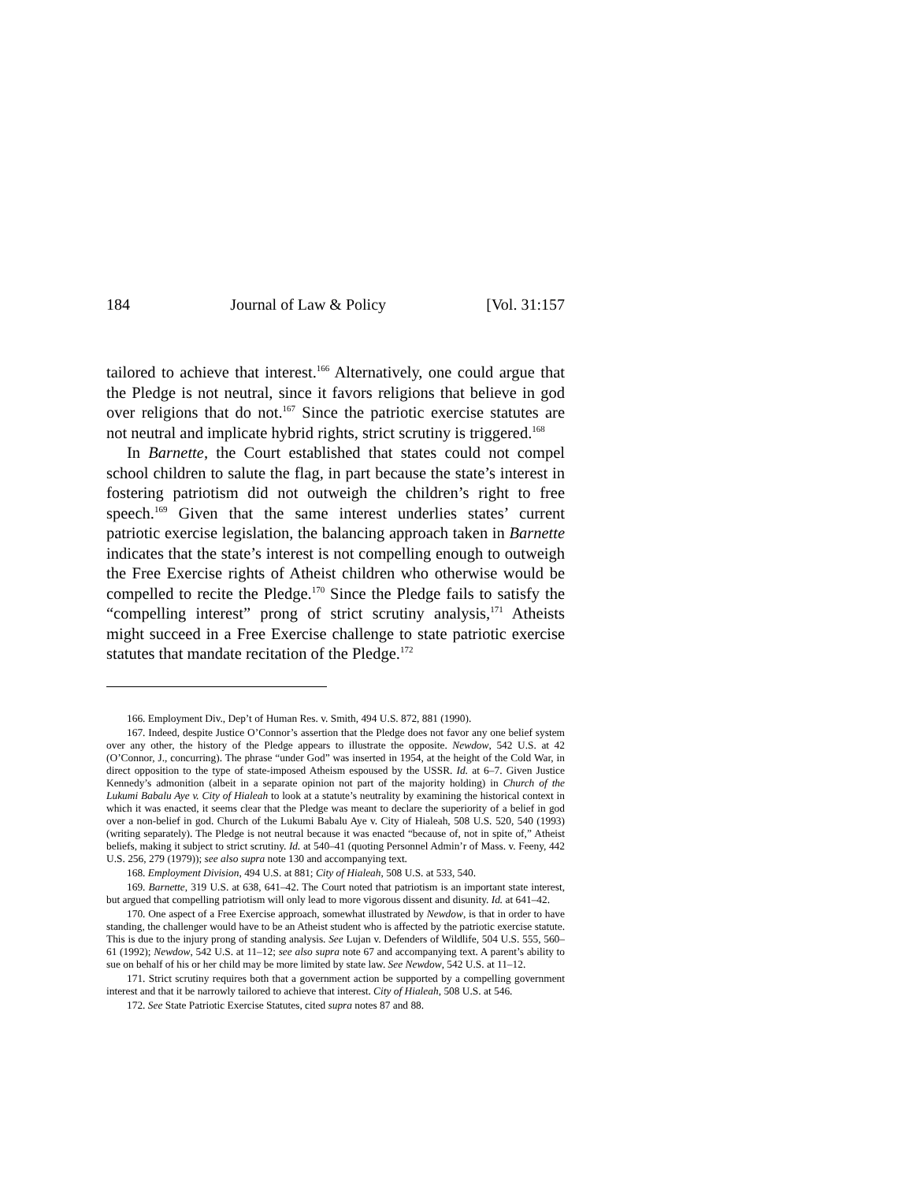184 Journal of Law & Policy [Vol. 31:157
tailored to achieve that interest.<sup>166</sup> Alternatively, one could argue that the Pledge is not neutral, since it favors religions that believe in god over religions that do not.<sup>167</sup> Since the patriotic exercise statutes are not neutral and implicate hybrid rights, strict scrutiny is triggered.<sup>168</sup>
In Barnette, the Court established that states could not compel school children to salute the flag, in part because the state’s interest in fostering patriotism did not outweigh the children’s right to free speech.<sup>169</sup> Given that the same interest underlies states’ current patriotic exercise legislation, the balancing approach taken in Barnette indicates that the state’s interest is not compelling enough to outweigh the Free Exercise rights of Atheist children who otherwise would be compelled to recite the Pledge.<sup>170</sup> Since the Pledge fails to satisfy the “compelling interest” prong of strict scrutiny analysis,<sup>171</sup> Atheists might succeed in a Free Exercise challenge to state patriotic exercise statutes that mandate recitation of the Pledge.<sup>172</sup>
166. Employment Div., Dep’t of Human Res. v. Smith, 494 U.S. 872, 881 (1990).
167. Indeed, despite Justice O’Connor’s assertion that the Pledge does not favor any one belief system over any other, the history of the Pledge appears to illustrate the opposite. Newdow, 542 U.S. at 42 (O’Connor, J., concurring). The phrase “under God” was inserted in 1954, at the height of the Cold War, in direct opposition to the type of state-imposed Atheism espoused by the USSR. Id. at 6–7. Given Justice Kennedy’s admonition (albeit in a separate opinion not part of the majority holding) in Church of the Lukumi Babalu Aye v. City of Hialeah to look at a statute’s neutrality by examining the historical context in which it was enacted, it seems clear that the Pledge was meant to declare the superiority of a belief in god over a non-belief in god. Church of the Lukumi Babalu Aye v. City of Hialeah, 508 U.S. 520, 540 (1993) (writing separately). The Pledge is not neutral because it was enacted “because of, not in spite of,” Atheist beliefs, making it subject to strict scrutiny. Id. at 540–41 (quoting Personnel Admin’r of Mass. v. Feeny, 442 U.S. 256, 279 (1979)); see also supra note 130 and accompanying text.
168. Employment Division, 494 U.S. at 881; City of Hialeah, 508 U.S. at 533, 540.
169. Barnette, 319 U.S. at 638, 641–42. The Court noted that patriotism is an important state interest, but argued that compelling patriotism will only lead to more vigorous dissent and disunity. Id. at 641–42.
170. One aspect of a Free Exercise approach, somewhat illustrated by Newdow, is that in order to have standing, the challenger would have to be an Atheist student who is affected by the patriotic exercise statute. This is due to the injury prong of standing analysis. See Lujan v. Defenders of Wildlife, 504 U.S. 555, 560–61 (1992); Newdow, 542 U.S. at 11–12; see also supra note 67 and accompanying text. A parent’s ability to sue on behalf of his or her child may be more limited by state law. See Newdow, 542 U.S. at 11–12.
171. Strict scrutiny requires both that a government action be supported by a compelling government interest and that it be narrowly tailored to achieve that interest. City of Hialeah, 508 U.S. at 546.
172. See State Patriotic Exercise Statutes, cited supra notes 87 and 88.